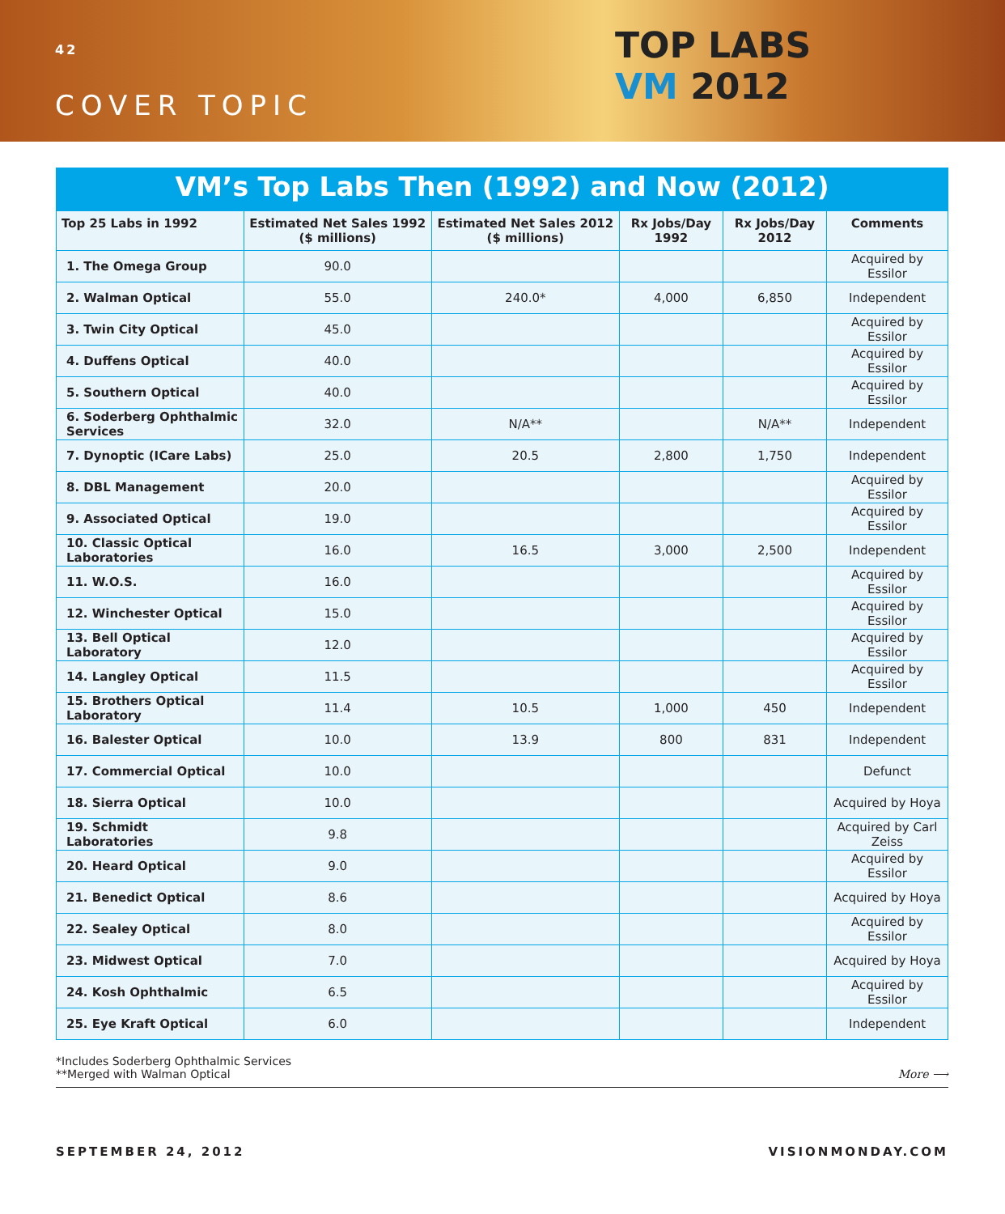42
COVER TOPIC
TOP LABS
VM 2012
VM’s Top Labs Then (1992) and Now (2012)
| Top 25 Labs in 1992 | Estimated Net Sales 1992 ($ millions) | Estimated Net Sales 2012 ($ millions) | Rx Jobs/Day 1992 | Rx Jobs/Day 2012 | Comments |
| --- | --- | --- | --- | --- | --- |
| 1. The Omega Group | 90.0 | | | | Acquired by Essilor |
| 2. Walman Optical | 55.0 | 240.0* | 4,000 | 6,850 | Independent |
| 3. Twin City Optical | 45.0 | | | | Acquired by Essilor |
| 4. Duffens Optical | 40.0 | | | | Acquired by Essilor |
| 5. Southern Optical | 40.0 | | | | Acquired by Essilor |
| 6. Soderberg Ophthalmic Services | 32.0 | N/A** | | N/A** | Independent |
| 7. Dynoptic (ICare Labs) | 25.0 | 20.5 | 2,800 | 1,750 | Independent |
| 8. DBL Management | 20.0 | | | | Acquired by Essilor |
| 9. Associated Optical | 19.0 | | | | Acquired by Essilor |
| 10. Classic Optical Laboratories | 16.0 | 16.5 | 3,000 | 2,500 | Independent |
| 11. W.O.S. | 16.0 | | | | Acquired by Essilor |
| 12. Winchester Optical | 15.0 | | | | Acquired by Essilor |
| 13. Bell Optical Laboratory | 12.0 | | | | Acquired by Essilor |
| 14. Langley Optical | 11.5 | | | | Acquired by Essilor |
| 15. Brothers Optical Laboratory | 11.4 | 10.5 | 1,000 | 450 | Independent |
| 16. Balester Optical | 10.0 | 13.9 | 800 | 831 | Independent |
| 17. Commercial Optical | 10.0 | | | | Defunct |
| 18. Sierra Optical | 10.0 | | | | Acquired by Hoya |
| 19. Schmidt Laboratories | 9.8 | | | | Acquired by Carl Zeiss |
| 20. Heard Optical | 9.0 | | | | Acquired by Essilor |
| 21. Benedict Optical | 8.6 | | | | Acquired by Hoya |
| 22. Sealey Optical | 8.0 | | | | Acquired by Essilor |
| 23. Midwest Optical | 7.0 | | | | Acquired by Hoya |
| 24. Kosh Ophthalmic | 6.5 | | | | Acquired by Essilor |
| 25. Eye Kraft Optical | 6.0 | | | | Independent |
*Includes Soderberg Ophthalmic Services
**Merged with Walman Optical
More ⟶
SEPTEMBER 24, 2012 VISIONMONDAY.COM